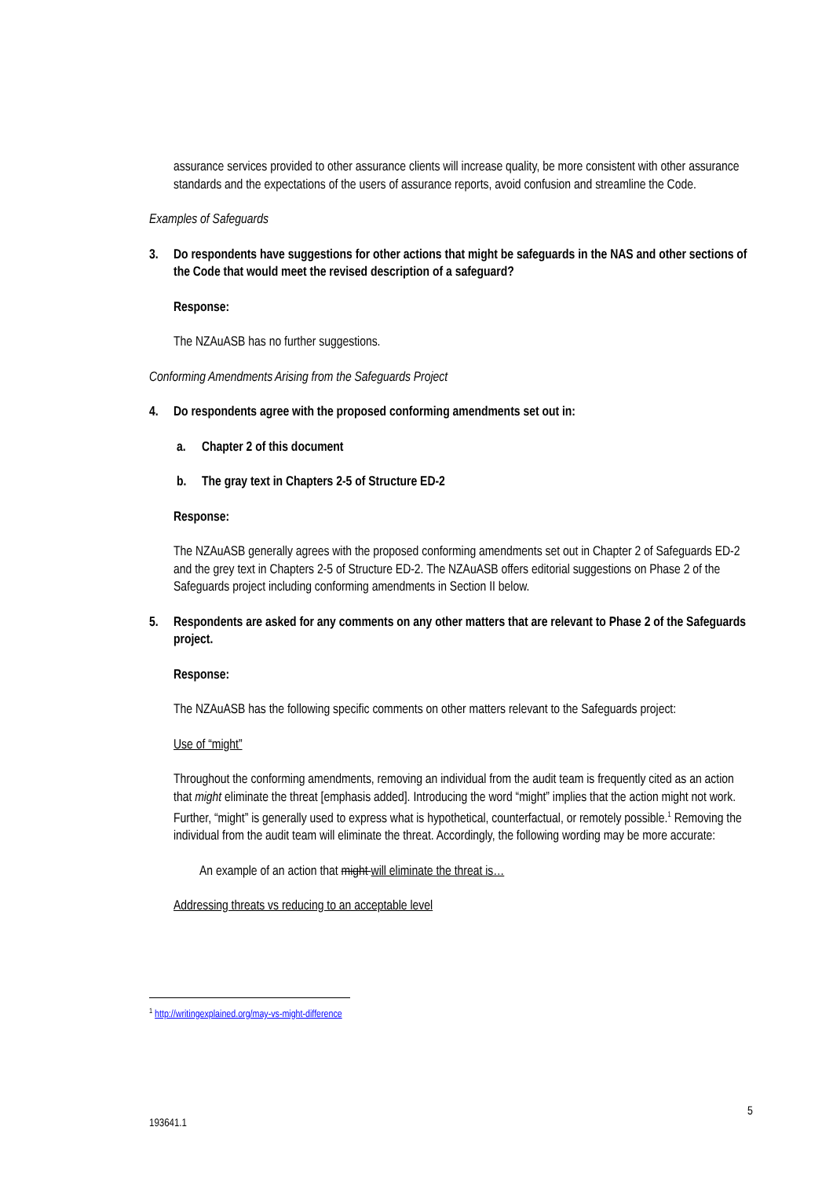assurance services provided to other assurance clients will increase quality, be more consistent with other assurance standards and the expectations of the users of assurance reports, avoid confusion and streamline the Code.
Examples of Safeguards
3. Do respondents have suggestions for other actions that might be safeguards in the NAS and other sections of the Code that would meet the revised description of a safeguard?
Response:
The NZAuASB has no further suggestions.
Conforming Amendments Arising from the Safeguards Project
4. Do respondents agree with the proposed conforming amendments set out in:
a. Chapter 2 of this document
b. The gray text in Chapters 2-5 of Structure ED-2
Response:
The NZAuASB generally agrees with the proposed conforming amendments set out in Chapter 2 of Safeguards ED-2 and the grey text in Chapters 2-5 of Structure ED-2. The NZAuASB offers editorial suggestions on Phase 2 of the Safeguards project including conforming amendments in Section II below.
5. Respondents are asked for any comments on any other matters that are relevant to Phase 2 of the Safeguards project.
Response:
The NZAuASB has the following specific comments on other matters relevant to the Safeguards project:
Use of “might”
Throughout the conforming amendments, removing an individual from the audit team is frequently cited as an action that might eliminate the threat [emphasis added]. Introducing the word “might” implies that the action might not work. Further, “might” is generally used to express what is hypothetical, counterfactual, or remotely possible.<sup>1</sup> Removing the individual from the audit team will eliminate the threat. Accordingly, the following wording may be more accurate:
An example of an action that might will eliminate the threat is…
Addressing threats vs reducing to an acceptable level
<sup>1</sup> http://writingexplained.org/may-vs-might-difference
5
193641.1